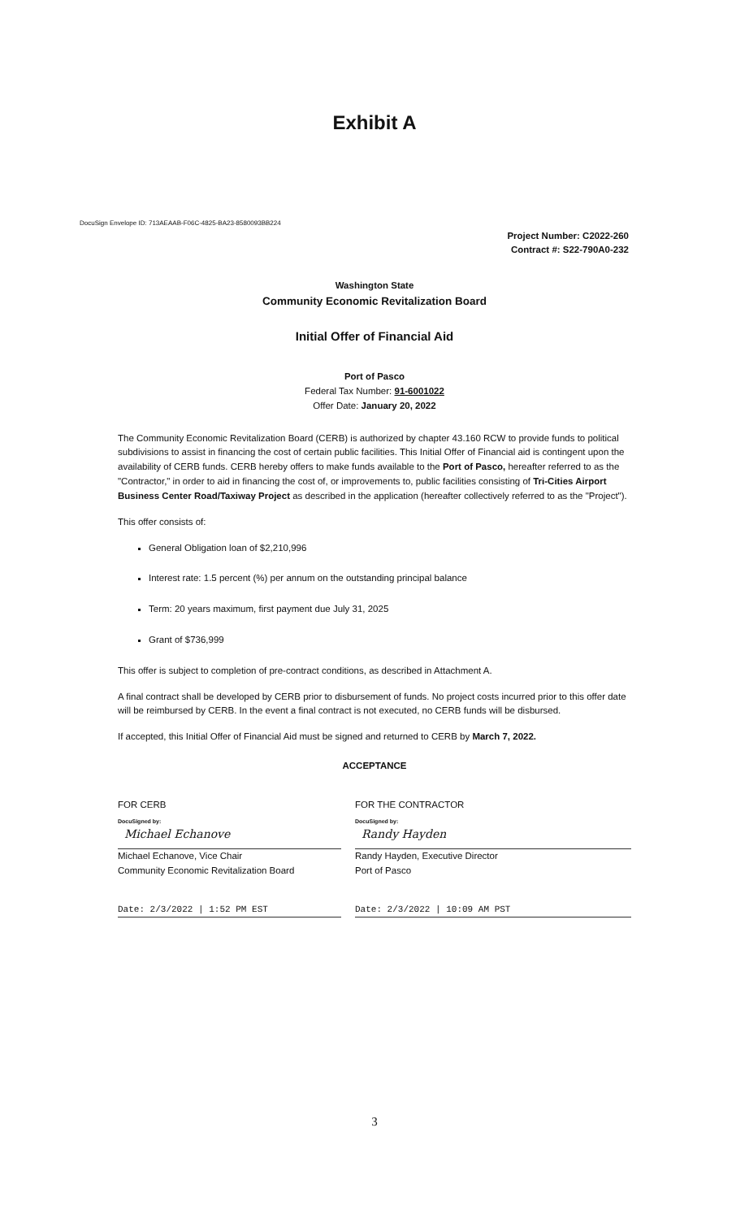Exhibit A
DocuSign Envelope ID: 713AEAAB-F06C-4825-BA23-8580093BB224
Project Number: C2022-260
Contract #: S22-790A0-232
Washington State
Community Economic Revitalization Board
Initial Offer of Financial Aid
Port of Pasco
Federal Tax Number: 91-6001022
Offer Date: January 20, 2022
The Community Economic Revitalization Board (CERB) is authorized by chapter 43.160 RCW to provide funds to political subdivisions to assist in financing the cost of certain public facilities. This Initial Offer of Financial aid is contingent upon the availability of CERB funds. CERB hereby offers to make funds available to the Port of Pasco, hereafter referred to as the "Contractor," in order to aid in financing the cost of, or improvements to, public facilities consisting of Tri-Cities Airport Business Center Road/Taxiway Project as described in the application (hereafter collectively referred to as the "Project").
This offer consists of:
General Obligation loan of $2,210,996
Interest rate: 1.5 percent (%) per annum on the outstanding principal balance
Term: 20 years maximum, first payment due July 31, 2025
Grant of $736,999
This offer is subject to completion of pre-contract conditions, as described in Attachment A.
A final contract shall be developed by CERB prior to disbursement of funds. No project costs incurred prior to this offer date will be reimbursed by CERB. In the event a final contract is not executed, no CERB funds will be disbursed.
If accepted, this Initial Offer of Financial Aid must be signed and returned to CERB by March 7, 2022.
ACCEPTANCE
FOR CERB
DocuSigned by:
Michael Echanove
Michael Echanove, Vice Chair
Community Economic Revitalization Board
Date: 2/3/2022 | 1:52 PM EST
FOR THE CONTRACTOR
DocuSigned by:
Randy Hayden
Randy Hayden, Executive Director
Port of Pasco
Date: 2/3/2022 | 10:09 AM PST
3